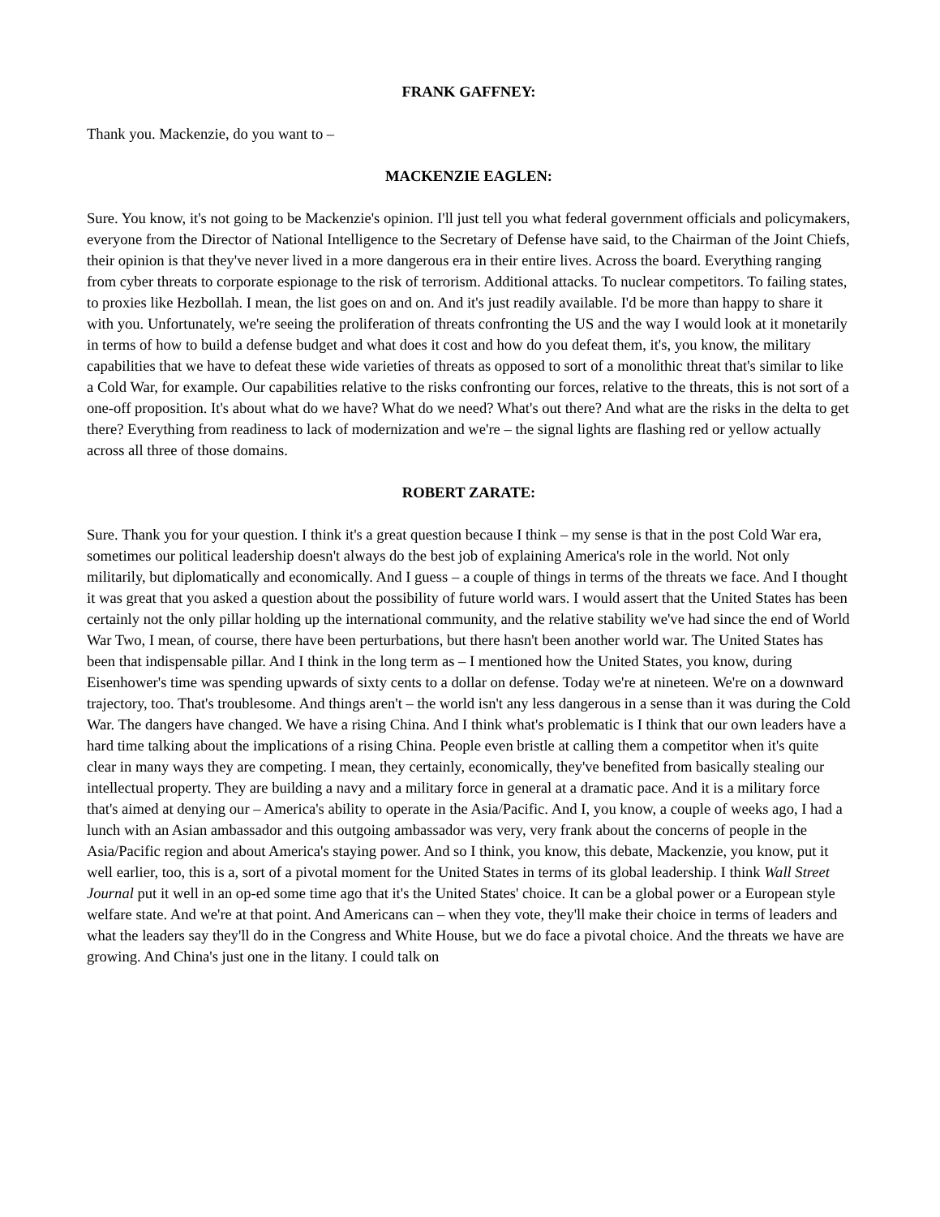FRANK GAFFNEY:
Thank you. Mackenzie, do you want to –
MACKENZIE EAGLEN:
Sure. You know, it's not going to be Mackenzie's opinion. I'll just tell you what federal government officials and policymakers, everyone from the Director of National Intelligence to the Secretary of Defense have said, to the Chairman of the Joint Chiefs, their opinion is that they've never lived in a more dangerous era in their entire lives. Across the board. Everything ranging from cyber threats to corporate espionage to the risk of terrorism. Additional attacks. To nuclear competitors. To failing states, to proxies like Hezbollah. I mean, the list goes on and on. And it's just readily available. I'd be more than happy to share it with you. Unfortunately, we're seeing the proliferation of threats confronting the US and the way I would look at it monetarily in terms of how to build a defense budget and what does it cost and how do you defeat them, it's, you know, the military capabilities that we have to defeat these wide varieties of threats as opposed to sort of a monolithic threat that's similar to like a Cold War, for example. Our capabilities relative to the risks confronting our forces, relative to the threats, this is not sort of a one-off proposition. It's about what do we have? What do we need? What's out there? And what are the risks in the delta to get there? Everything from readiness to lack of modernization and we're – the signal lights are flashing red or yellow actually across all three of those domains.
ROBERT ZARATE:
Sure. Thank you for your question. I think it's a great question because I think – my sense is that in the post Cold War era, sometimes our political leadership doesn't always do the best job of explaining America's role in the world. Not only militarily, but diplomatically and economically. And I guess – a couple of things in terms of the threats we face. And I thought it was great that you asked a question about the possibility of future world wars. I would assert that the United States has been certainly not the only pillar holding up the international community, and the relative stability we've had since the end of World War Two, I mean, of course, there have been perturbations, but there hasn't been another world war. The United States has been that indispensable pillar. And I think in the long term as – I mentioned how the United States, you know, during Eisenhower's time was spending upwards of sixty cents to a dollar on defense. Today we're at nineteen. We're on a downward trajectory, too. That's troublesome. And things aren't – the world isn't any less dangerous in a sense than it was during the Cold War. The dangers have changed. We have a rising China. And I think what's problematic is I think that our own leaders have a hard time talking about the implications of a rising China. People even bristle at calling them a competitor when it's quite clear in many ways they are competing. I mean, they certainly, economically, they've benefited from basically stealing our intellectual property. They are building a navy and a military force in general at a dramatic pace. And it is a military force that's aimed at denying our – America's ability to operate in the Asia/Pacific. And I, you know, a couple of weeks ago, I had a lunch with an Asian ambassador and this outgoing ambassador was very, very frank about the concerns of people in the Asia/Pacific region and about America's staying power. And so I think, you know, this debate, Mackenzie, you know, put it well earlier, too, this is a, sort of a pivotal moment for the United States in terms of its global leadership. I think Wall Street Journal put it well in an op-ed some time ago that it's the United States' choice. It can be a global power or a European style welfare state. And we're at that point. And Americans can – when they vote, they'll make their choice in terms of leaders and what the leaders say they'll do in the Congress and White House, but we do face a pivotal choice. And the threats we have are growing. And China's just one in the litany. I could talk on